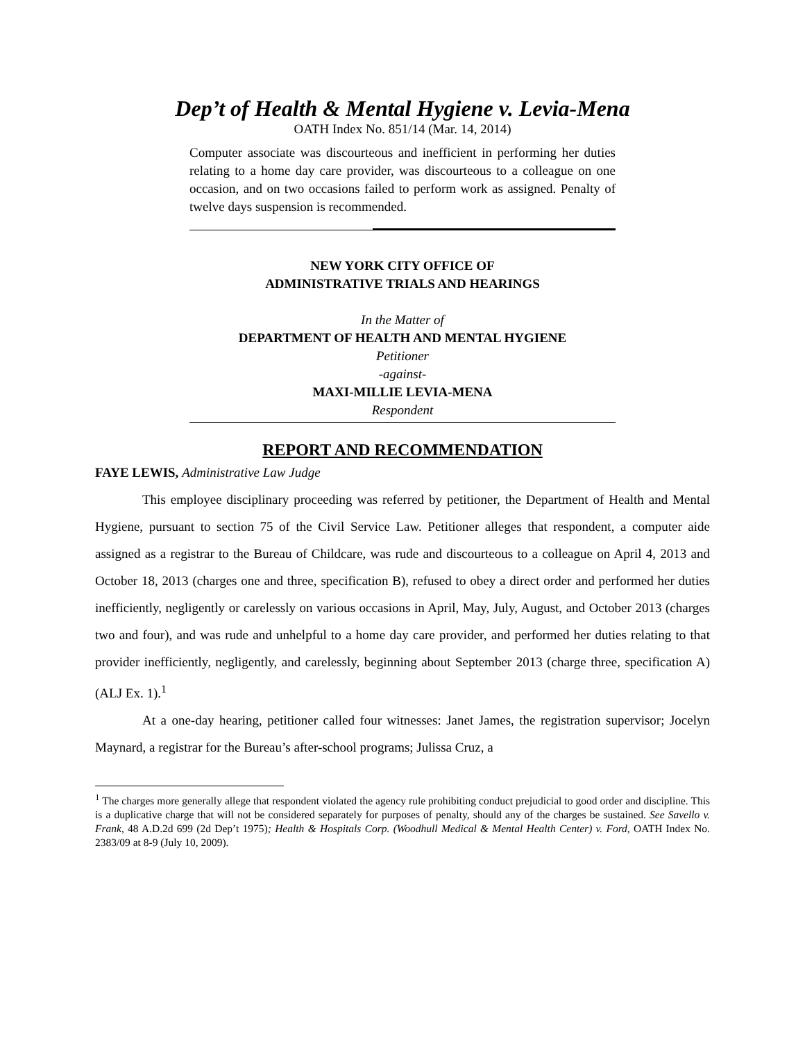Dep’t of Health & Mental Hygiene v. Levia-Mena
OATH Index No. 851/14 (Mar. 14, 2014)
Computer associate was discourteous and inefficient in performing her duties relating to a home day care provider, was discourteous to a colleague on one occasion, and on two occasions failed to perform work as assigned. Penalty of twelve days suspension is recommended.
NEW YORK CITY OFFICE OF
ADMINISTRATIVE TRIALS AND HEARINGS
In the Matter of
DEPARTMENT OF HEALTH AND MENTAL HYGIENE
Petitioner
-against-
MAXI-MILLIE LEVIA-MENA
Respondent
REPORT AND RECOMMENDATION
FAYE LEWIS, Administrative Law Judge
This employee disciplinary proceeding was referred by petitioner, the Department of Health and Mental Hygiene, pursuant to section 75 of the Civil Service Law. Petitioner alleges that respondent, a computer aide assigned as a registrar to the Bureau of Childcare, was rude and discourteous to a colleague on April 4, 2013 and October 18, 2013 (charges one and three, specification B), refused to obey a direct order and performed her duties inefficiently, negligently or carelessly on various occasions in April, May, July, August, and October 2013 (charges two and four), and was rude and unhelpful to a home day care provider, and performed her duties relating to that provider inefficiently, negligently, and carelessly, beginning about September 2013 (charge three, specification A) (ALJ Ex. 1).<sup>1</sup>
At a one-day hearing, petitioner called four witnesses: Janet James, the registration supervisor; Jocelyn Maynard, a registrar for the Bureau’s after-school programs; Julissa Cruz, a
<sup>1</sup> The charges more generally allege that respondent violated the agency rule prohibiting conduct prejudicial to good order and discipline. This is a duplicative charge that will not be considered separately for purposes of penalty, should any of the charges be sustained. See Savello v. Frank, 48 A.D.2d 699 (2d Dep’t 1975); Health & Hospitals Corp. (Woodhull Medical & Mental Health Center) v. Ford, OATH Index No. 2383/09 at 8-9 (July 10, 2009).